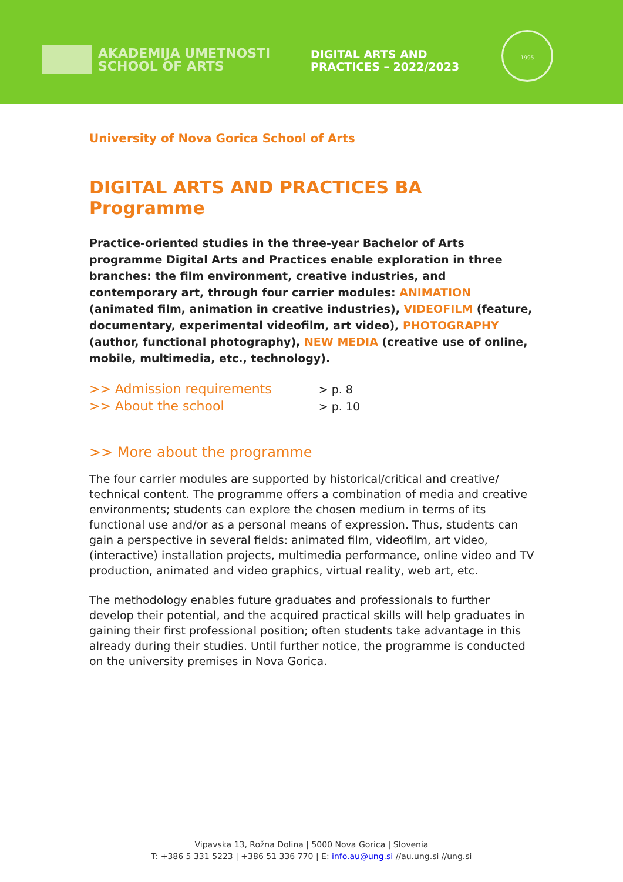AKADEMIJA UMETNOSTI
SCHOOL OF ARTS
DIGITAL ARTS AND
PRACTICES – 2022/2023
1995
University of Nova Gorica School of Arts
DIGITAL ARTS AND PRACTICES BA Programme
Practice-oriented studies in the three-year Bachelor of Arts programme Digital Arts and Practices enable exploration in three branches: the film environment, creative industries, and contemporary art, through four carrier modules: ANIMATION (animated film, animation in creative industries), VIDEOFILM (feature, documentary, experimental videofilm, art video), PHOTOGRAPHY (author, functional photography), NEW MEDIA (creative use of online, mobile, multimedia, etc., technology).
| >> Admission requirements | > p. 8 |
| >> About the school | > p. 10 |
>> More about the programme
The four carrier modules are supported by historical/critical and creative/ technical content. The programme offers a combination of media and creative environments; students can explore the chosen medium in terms of its functional use and/or as a personal means of expression. Thus, students can gain a perspective in several fields: animated film, videofilm, art video, (interactive) installation projects, multimedia performance, online video and TV production, animated and video graphics, virtual reality, web art, etc.
The methodology enables future graduates and professionals to further develop their potential, and the acquired practical skills will help graduates in gaining their first professional position; often students take advantage in this already during their studies. Until further notice, the programme is conducted on the university premises in Nova Gorica.
Vipavska 13, Rožna Dolina | 5000 Nova Gorica | Slovenia
T: +386 5 331 5223 | +386 51 336 770 | E: info.au@ung.si //au.ung.si //ung.si